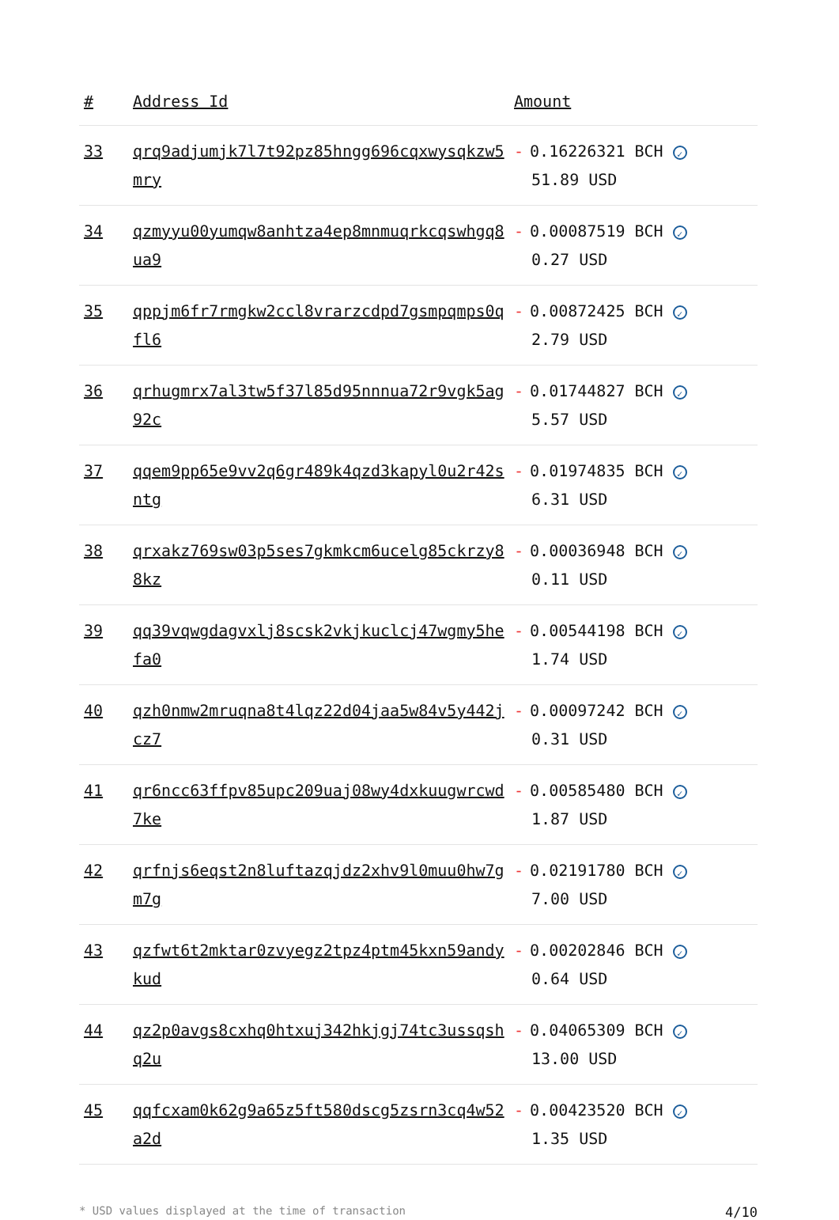| # | Address Id | Amount |
| --- | --- | --- |
| 33 | qrq9adjumjk7l7t92pz85hngg696cqxwysqkzw5mry | - 0.16226321 BCH ✓ 51.89 USD |
| 34 | qzmyyu00yumqw8anhtza4ep8mnmuqrkcqswhgq8ua9 | - 0.00087519 BCH ✓ 0.27 USD |
| 35 | qppjm6fr7rmgkw2ccl8vrarzcdpd7gsmpqmps0qfl6 | - 0.00872425 BCH ✓ 2.79 USD |
| 36 | qrhugmrx7al3tw5f37l85d95nnnua72r9vgk5ag92c | - 0.01744827 BCH ✓ 5.57 USD |
| 37 | qqem9pp65e9vv2q6gr489k4qzd3kapyl0u2r42sntg | - 0.01974835 BCH ✓ 6.31 USD |
| 38 | qrxakz769sw03p5ses7gkmkcm6ucelg85ckrzy88kz | - 0.00036948 BCH ✓ 0.11 USD |
| 39 | qq39vqwgdagvxlj8scsk2vkjkuclcj47wgmy5hefa0 | - 0.00544198 BCH ✓ 1.74 USD |
| 40 | qzh0nmw2mruqna8t4lqz22d04jaa5w84v5y442jcz7 | - 0.00097242 BCH ✓ 0.31 USD |
| 41 | qr6ncc63ffpv85upc209uaj08wy4dxkuugwrcwd7ke | - 0.00585480 BCH ✓ 1.87 USD |
| 42 | qrfnjs6eqst2n8luftazqjdz2xhv9l0muu0hw7gm7g | - 0.02191780 BCH ✓ 7.00 USD |
| 43 | qzfwt6t2mktar0zvyegz2tpz4ptm45kxn59andykud | - 0.00202846 BCH ✓ 0.64 USD |
| 44 | qz2p0avgs8cxhq0htxuj342hkjgj74tc3ussqshq2u | - 0.04065309 BCH ✓ 13.00 USD |
| 45 | qqfcxam0k62g9a65z5ft580dscg5zsrn3cq4w52a2d | - 0.00423520 BCH ✓ 1.35 USD |
* USD values displayed at the time of transaction 4/10